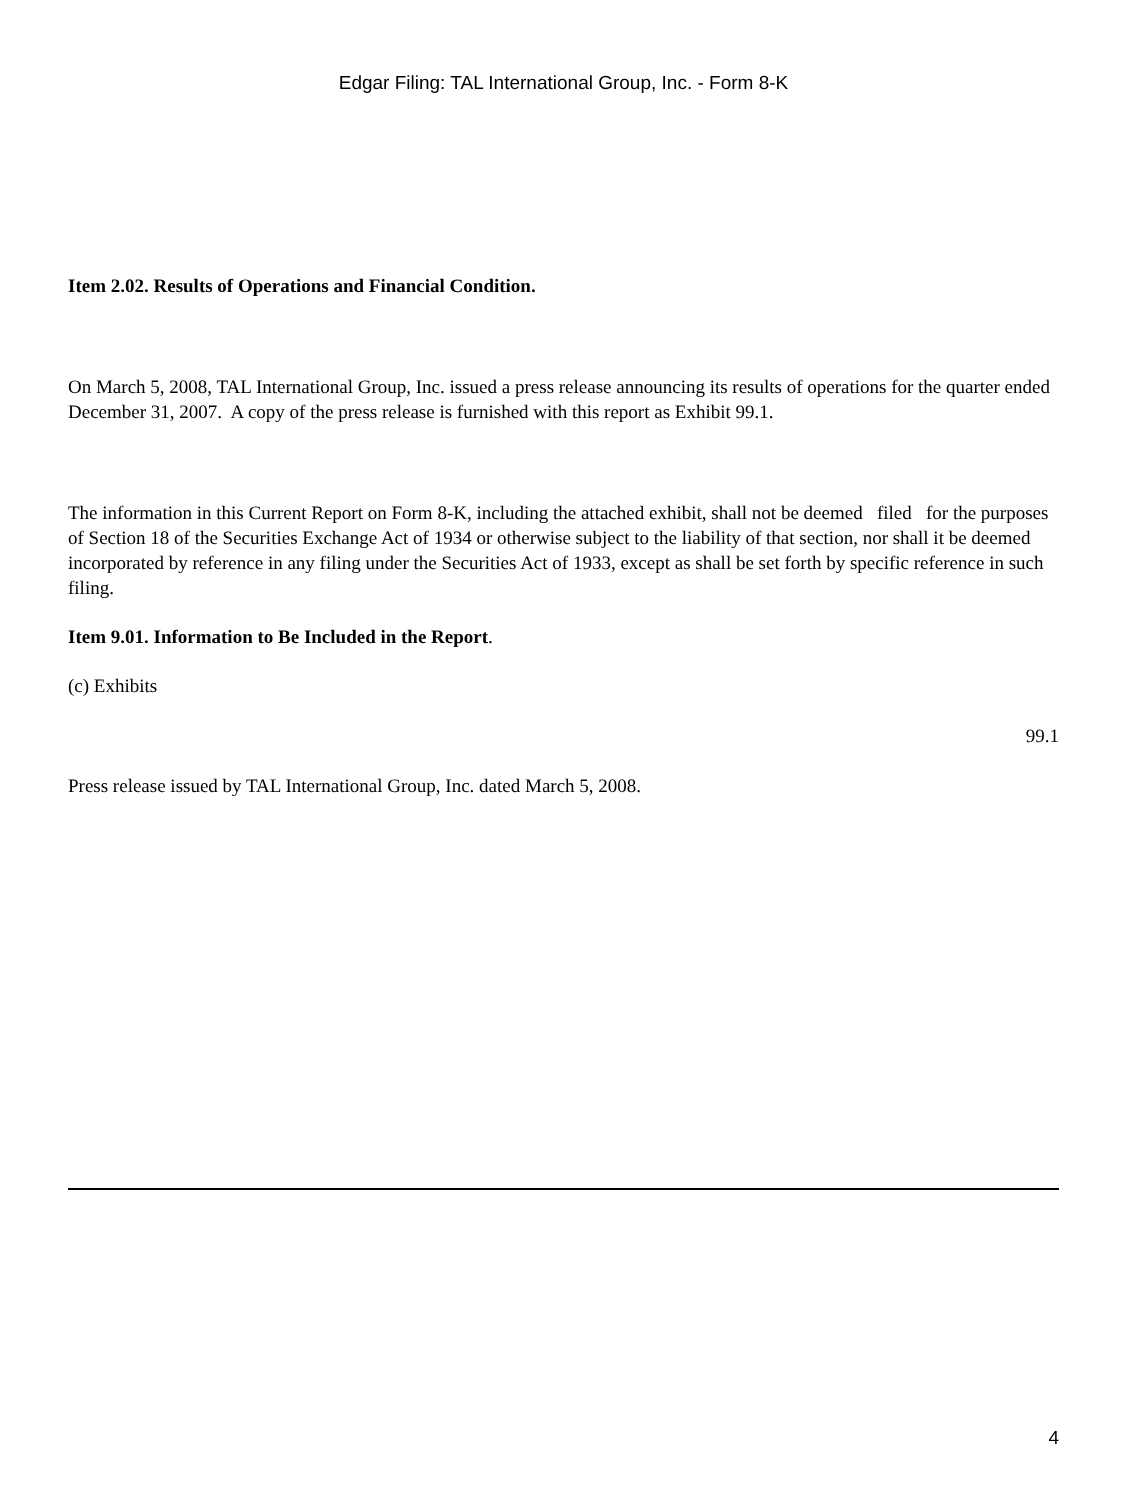Edgar Filing: TAL International Group, Inc. - Form 8-K
Item 2.02. Results of Operations and Financial Condition.
On March 5, 2008, TAL International Group, Inc. issued a press release announcing its results of operations for the quarter ended December 31, 2007. A copy of the press release is furnished with this report as Exhibit 99.1.
The information in this Current Report on Form 8-K, including the attached exhibit, shall not be deemed filed for the purposes of Section 18 of the Securities Exchange Act of 1934 or otherwise subject to the liability of that section, nor shall it be deemed incorporated by reference in any filing under the Securities Act of 1933, except as shall be set forth by specific reference in such filing.
Item 9.01. Information to Be Included in the Report.
(c) Exhibits
99.1
Press release issued by TAL International Group, Inc. dated March 5, 2008.
4